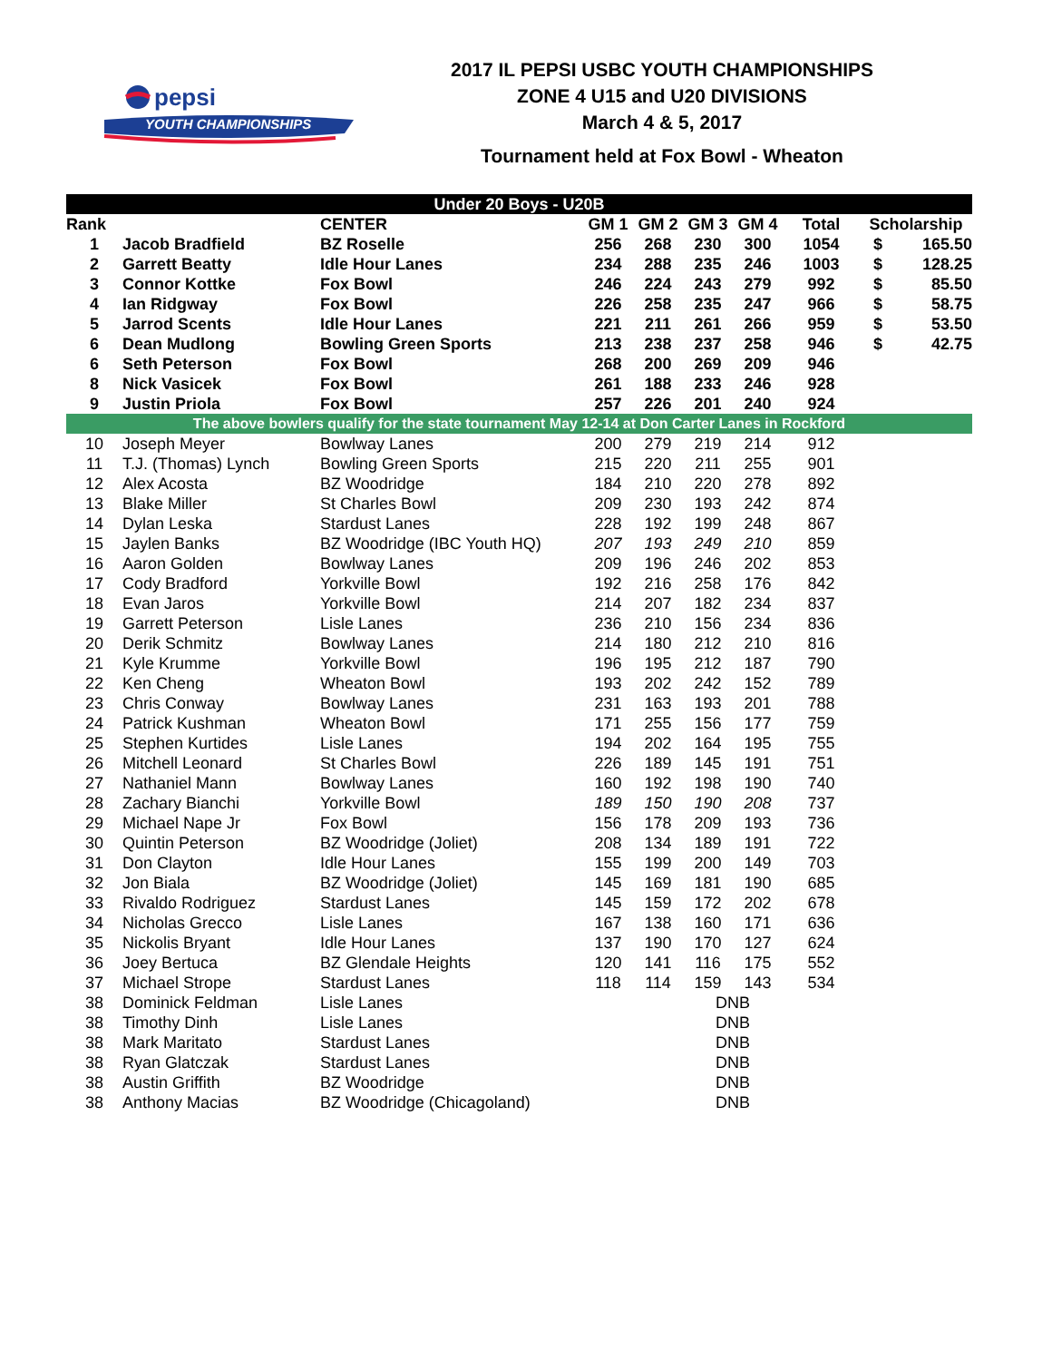pepsi
YOUTH CHAMPIONSHIPS
2017 IL PEPSI USBC YOUTH CHAMPIONSHIPS
ZONE 4 U15 and U20 DIVISIONS
March 4 & 5, 2017
Tournament held at Fox Bowl - Wheaton
| Under 20 Boys - U20B | | | | | | | | | |
| --- | --- | --- | --- | --- | --- | --- | --- | --- | --- |
| Rank | | CENTER | GM 1 | GM 2 | GM 3 | GM 4 | Total | Scholarship | |
| 1 | Jacob Bradfield | BZ Roselle | 256 | 268 | 230 | 300 | 1054 | $ | 165.50 |
| 2 | Garrett Beatty | Idle Hour Lanes | 234 | 288 | 235 | 246 | 1003 | $ | 128.25 |
| 3 | Connor Kottke | Fox Bowl | 246 | 224 | 243 | 279 | 992 | $ | 85.50 |
| 4 | Ian Ridgway | Fox Bowl | 226 | 258 | 235 | 247 | 966 | $ | 58.75 |
| 5 | Jarrod Scents | Idle Hour Lanes | 221 | 211 | 261 | 266 | 959 | $ | 53.50 |
| 6 | Dean Mudlong | Bowling Green Sports | 213 | 238 | 237 | 258 | 946 | $ | 42.75 |
| 6 | Seth Peterson | Fox Bowl | 268 | 200 | 269 | 209 | 946 | | |
| 8 | Nick Vasicek | Fox Bowl | 261 | 188 | 233 | 246 | 928 | | |
| 9 | Justin Priola | Fox Bowl | 257 | 226 | 201 | 240 | 924 | | |
| The above bowlers qualify for the state tournament May 12-14 at Don Carter Lanes in Rockford | | | | | | | | | |
| 10 | Joseph Meyer | Bowlway Lanes | 200 | 279 | 219 | 214 | 912 | | |
| 11 | T.J. (Thomas) Lynch | Bowling Green Sports | 215 | 220 | 211 | 255 | 901 | | |
| 12 | Alex Acosta | BZ Woodridge | 184 | 210 | 220 | 278 | 892 | | |
| 13 | Blake Miller | St Charles Bowl | 209 | 230 | 193 | 242 | 874 | | |
| 14 | Dylan Leska | Stardust Lanes | 228 | 192 | 199 | 248 | 867 | | |
| 15 | Jaylen Banks | BZ Woodridge (IBC Youth HQ) | 207 | 193 | 249 | 210 | 859 | | |
| 16 | Aaron Golden | Bowlway Lanes | 209 | 196 | 246 | 202 | 853 | | |
| 17 | Cody Bradford | Yorkville Bowl | 192 | 216 | 258 | 176 | 842 | | |
| 18 | Evan Jaros | Yorkville Bowl | 214 | 207 | 182 | 234 | 837 | | |
| 19 | Garrett Peterson | Lisle Lanes | 236 | 210 | 156 | 234 | 836 | | |
| 20 | Derik Schmitz | Bowlway Lanes | 214 | 180 | 212 | 210 | 816 | | |
| 21 | Kyle Krumme | Yorkville Bowl | 196 | 195 | 212 | 187 | 790 | | |
| 22 | Ken Cheng | Wheaton Bowl | 193 | 202 | 242 | 152 | 789 | | |
| 23 | Chris Conway | Bowlway Lanes | 231 | 163 | 193 | 201 | 788 | | |
| 24 | Patrick Kushman | Wheaton Bowl | 171 | 255 | 156 | 177 | 759 | | |
| 25 | Stephen Kurtides | Lisle Lanes | 194 | 202 | 164 | 195 | 755 | | |
| 26 | Mitchell Leonard | St Charles Bowl | 226 | 189 | 145 | 191 | 751 | | |
| 27 | Nathaniel Mann | Bowlway Lanes | 160 | 192 | 198 | 190 | 740 | | |
| 28 | Zachary Bianchi | Yorkville Bowl | 189 | 150 | 190 | 208 | 737 | | |
| 29 | Michael Nape Jr | Fox Bowl | 156 | 178 | 209 | 193 | 736 | | |
| 30 | Quintin Peterson | BZ Woodridge (Joliet) | 208 | 134 | 189 | 191 | 722 | | |
| 31 | Don Clayton | Idle Hour Lanes | 155 | 199 | 200 | 149 | 703 | | |
| 32 | Jon Biala | BZ Woodridge (Joliet) | 145 | 169 | 181 | 190 | 685 | | |
| 33 | Rivaldo Rodriguez | Stardust Lanes | 145 | 159 | 172 | 202 | 678 | | |
| 34 | Nicholas Grecco | Lisle Lanes | 167 | 138 | 160 | 171 | 636 | | |
| 35 | Nickolis Bryant | Idle Hour Lanes | 137 | 190 | 170 | 127 | 624 | | |
| 36 | Joey Bertuca | BZ Glendale Heights | 120 | 141 | 116 | 175 | 552 | | |
| 37 | Michael Strope | Stardust Lanes | 118 | 114 | 159 | 143 | 534 | | |
| 38 | Dominick Feldman | Lisle Lanes | | | DNB | | | | |
| 38 | Timothy Dinh | Lisle Lanes | | | DNB | | | | |
| 38 | Mark Maritato | Stardust Lanes | | | DNB | | | | |
| 38 | Ryan Glatczak | Stardust Lanes | | | DNB | | | | |
| 38 | Austin Griffith | BZ Woodridge | | | DNB | | | | |
| 38 | Anthony Macias | BZ Woodridge (Chicagoland) | | | DNB | | | | |